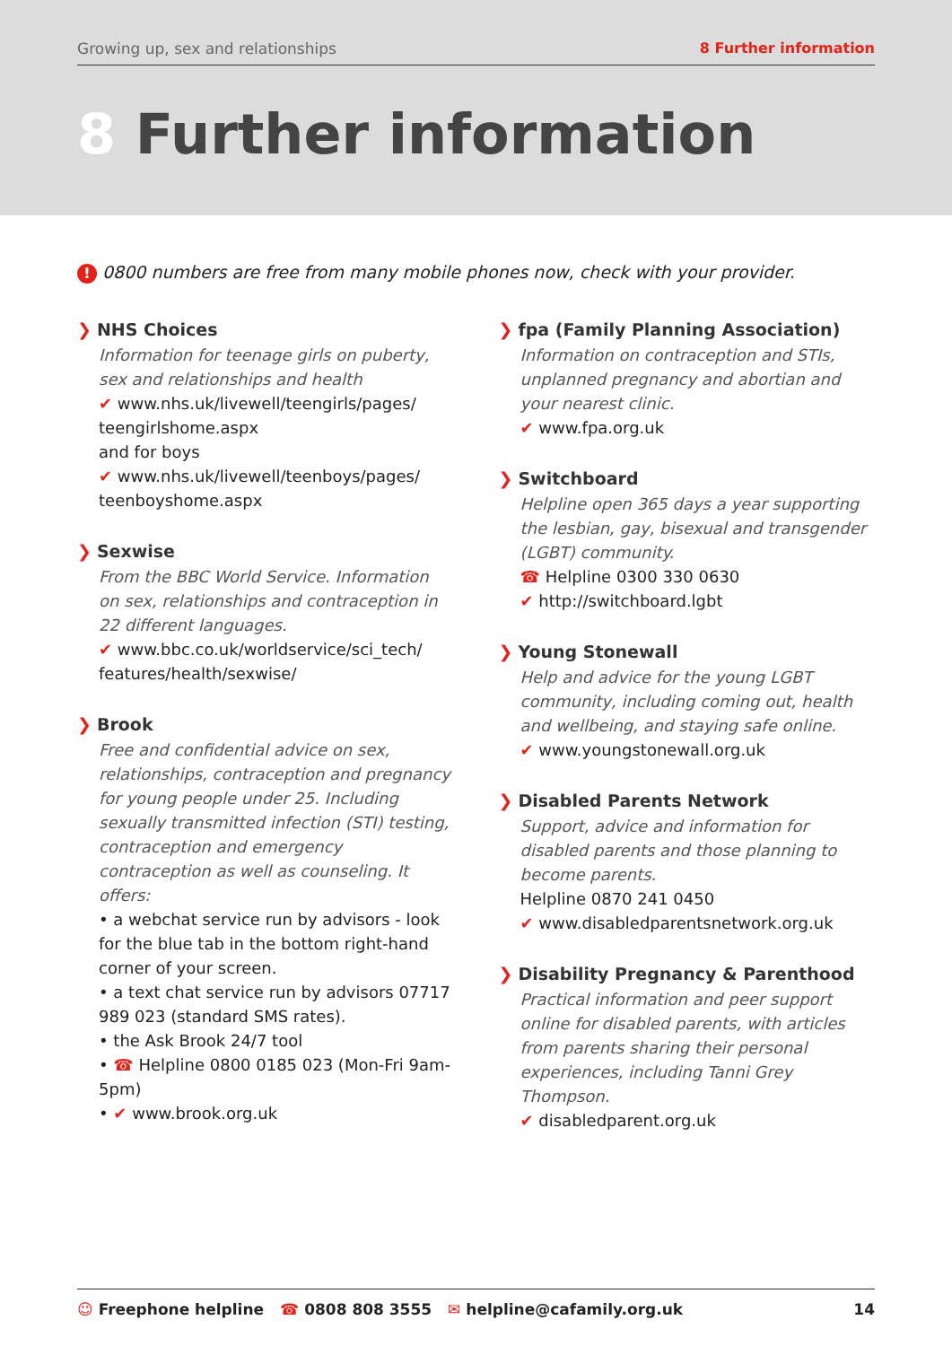Growing up, sex and relationships 8 Further information
8 Further information
! 0800 numbers are free from many mobile phones now, check with your provider.
❯ NHS Choices
Information for teenage girls on puberty, sex and relationships and health
✔ www.nhs.uk/livewell/teengirls/pages/ teengirlshome.aspx
and for boys
✔ www.nhs.uk/livewell/teenboys/pages/ teenboyshome.aspx
❯ Sexwise
From the BBC World Service. Information on sex, relationships and contraception in 22 different languages.
✔ www.bbc.co.uk/worldservice/sci_tech/ features/health/sexwise/
❯ Brook
Free and confidential advice on sex, relationships, contraception and pregnancy for young people under 25. Including sexually transmitted infection (STI) testing, contraception and emergency contraception as well as counseling. It offers:
• a webchat service run by advisors - look for the blue tab in the bottom right-hand corner of your screen.
• a text chat service run by advisors 07717 989 023 (standard SMS rates).
• the Ask Brook 24/7 tool
• ☎ Helpline 0800 0185 023 (Mon-Fri 9am-5pm)
• ✔ www.brook.org.uk
❯ fpa (Family Planning Association)
Information on contraception and STIs, unplanned pregnancy and abortian and your nearest clinic.
✔ www.fpa.org.uk
❯ Switchboard
Helpline open 365 days a year supporting the lesbian, gay, bisexual and transgender (LGBT) community.
☎ Helpline 0300 330 0630
✔ http://switchboard.lgbt
❯ Young Stonewall
Help and advice for the young LGBT community, including coming out, health and wellbeing, and staying safe online.
✔ www.youngstonewall.org.uk
❯ Disabled Parents Network
Support, advice and information for disabled parents and those planning to become parents.
Helpline 0870 241 0450
✔ www.disabledparentsnetwork.org.uk
❯ Disability Pregnancy & Parenthood
Practical information and peer support online for disabled parents, with articles from parents sharing their personal experiences, including Tanni Grey Thompson.
✔ disabledparent.org.uk
☺ Freephone helpline ☎ 0808 808 3555 ✉ helpline@cafamily.org.uk 14